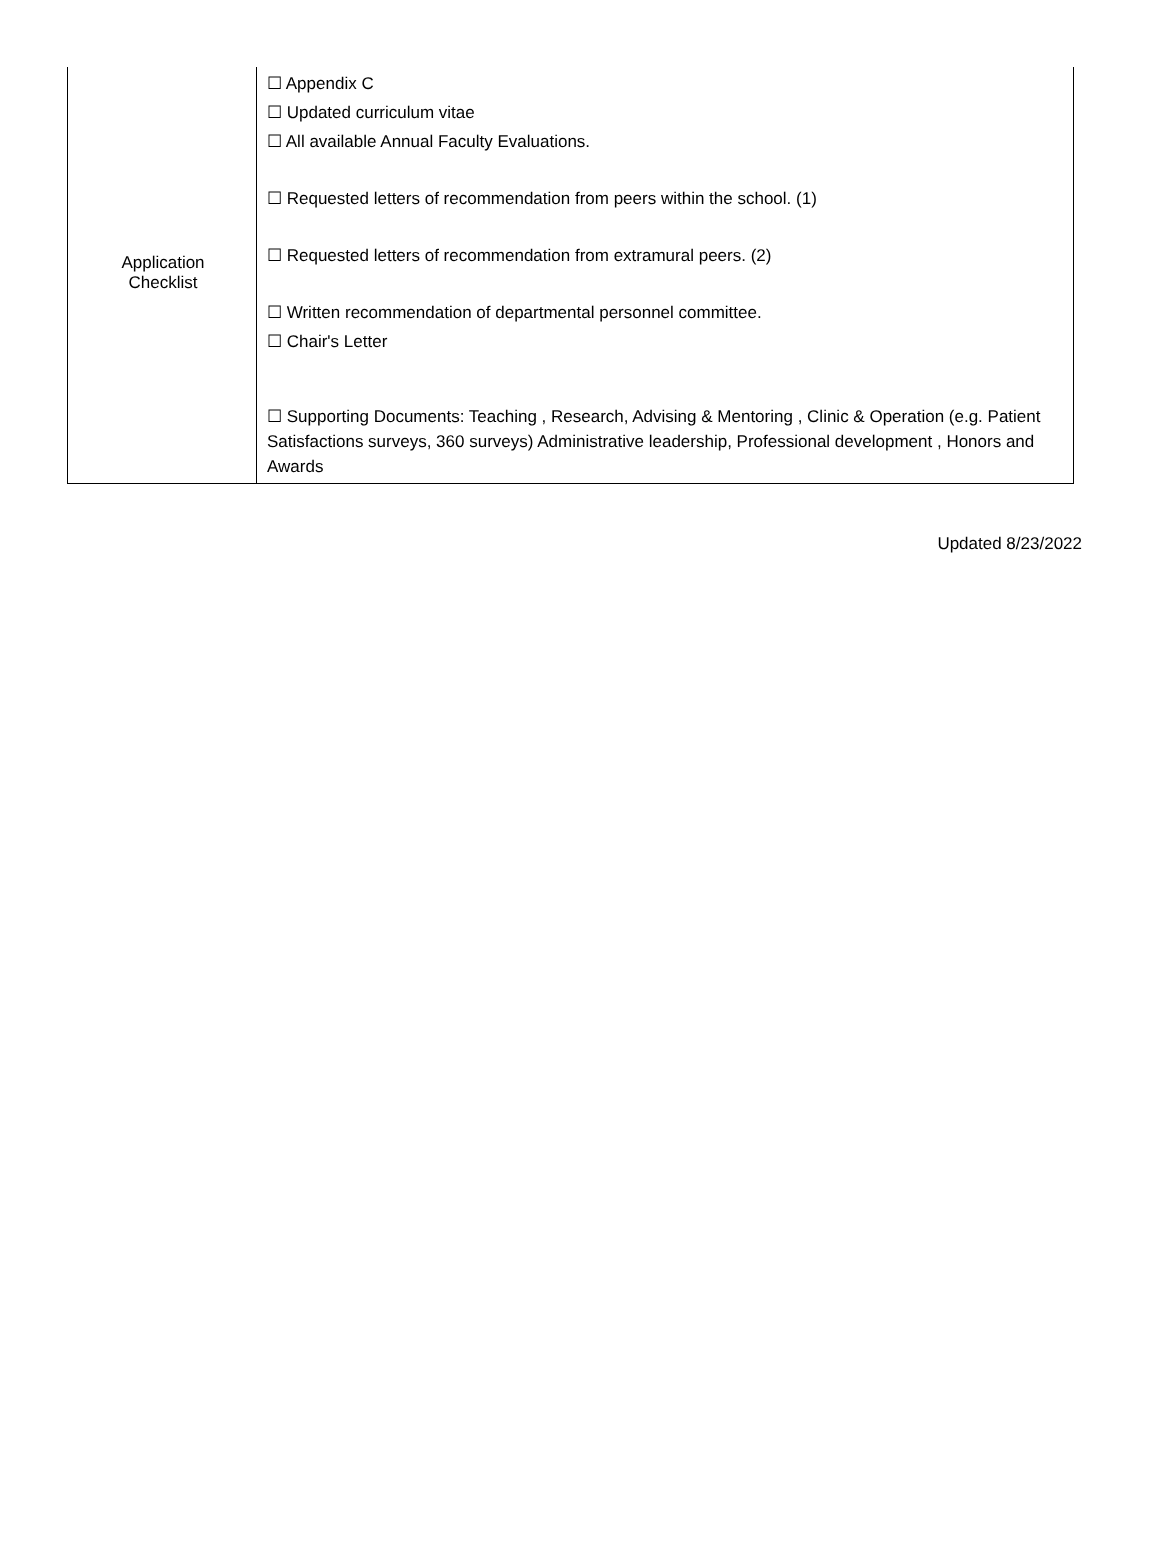| Application Checklist | ☐ Appendix C ☐ Updated curriculum vitae ☐ All available Annual Faculty Evaluations. ☐ Requested letters of recommendation from peers within the school. (1) ☐ Requested letters of recommendation from extramural peers. (2) ☐ Written recommendation of departmental personnel committee. ☐ Chair's Letter ☐ Supporting Documents: Teaching , Research, Advising & Mentoring , Clinic & Operation (e.g. Patient Satisfactions surveys, 360 surveys) Administrative leadership, Professional development , Honors and Awards |
Updated 8/23/2022